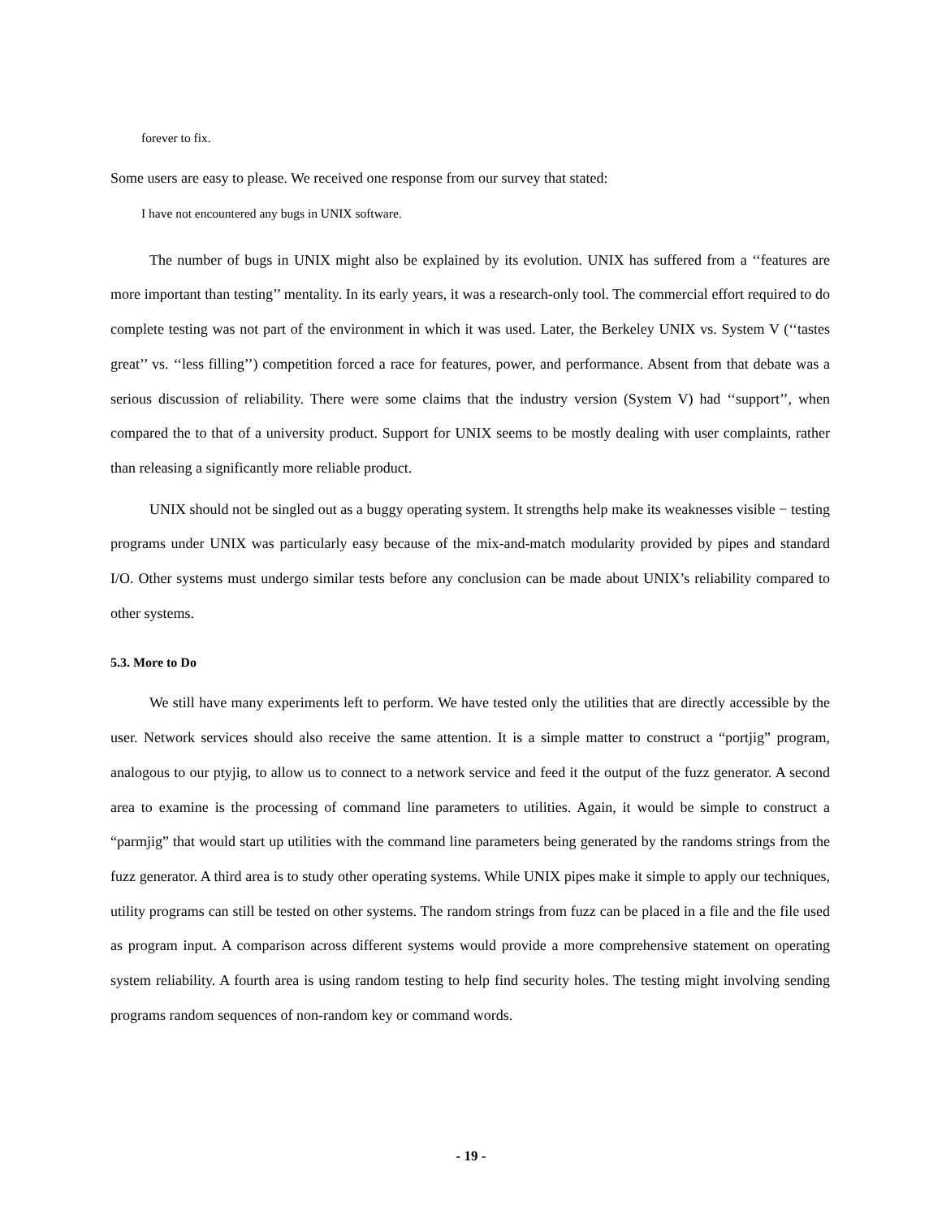forever to fix.
Some users are easy to please. We received one response from our survey that stated:
I have not encountered any bugs in UNIX software.
The number of bugs in UNIX might also be explained by its evolution. UNIX has suffered from a ‘‘features are more important than testing’’ mentality. In its early years, it was a research-only tool. The commercial effort required to do complete testing was not part of the environment in which it was used. Later, the Berkeley UNIX vs. System V (‘‘tastes great’’ vs. ‘‘less filling’’) competition forced a race for features, power, and performance. Absent from that debate was a serious discussion of reliability. There were some claims that the industry version (System V) had ‘‘support’’, when compared the to that of a university product. Support for UNIX seems to be mostly dealing with user complaints, rather than releasing a significantly more reliable product.
UNIX should not be singled out as a buggy operating system. It strengths help make its weaknesses visible − testing programs under UNIX was particularly easy because of the mix-and-match modularity provided by pipes and standard I/O. Other systems must undergo similar tests before any conclusion can be made about UNIX’s reliability compared to other systems.
5.3. More to Do
We still have many experiments left to perform. We have tested only the utilities that are directly accessible by the user. Network services should also receive the same attention. It is a simple matter to construct a “portjig” program, analogous to our ptyjig, to allow us to connect to a network service and feed it the output of the fuzz generator. A second area to examine is the processing of command line parameters to utilities. Again, it would be simple to construct a “parmjig” that would start up utilities with the command line parameters being generated by the randoms strings from the fuzz generator. A third area is to study other operating systems. While UNIX pipes make it simple to apply our techniques, utility programs can still be tested on other systems. The random strings from fuzz can be placed in a file and the file used as program input. A comparison across different systems would provide a more comprehensive statement on operating system reliability. A fourth area is using random testing to help find security holes. The testing might involving sending programs random sequences of non-random key or command words.
- 19 -